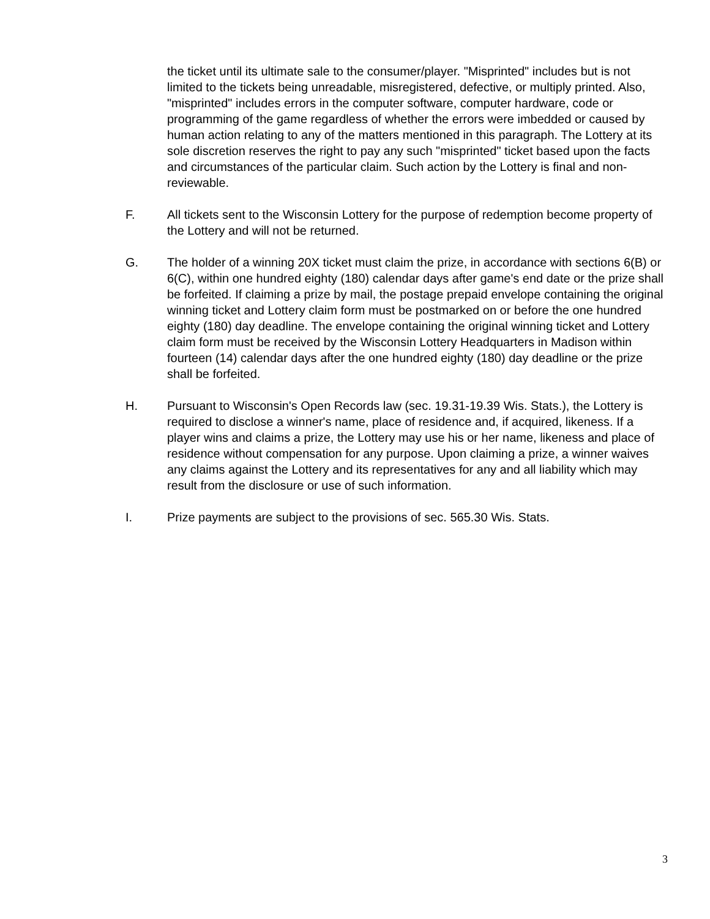the ticket until its ultimate sale to the consumer/player. "Misprinted" includes but is not limited to the tickets being unreadable, misregistered, defective, or multiply printed. Also, "misprinted" includes errors in the computer software, computer hardware, code or programming of the game regardless of whether the errors were imbedded or caused by human action relating to any of the matters mentioned in this paragraph. The Lottery at its sole discretion reserves the right to pay any such "misprinted" ticket based upon the facts and circumstances of the particular claim. Such action by the Lottery is final and non-reviewable.
F. All tickets sent to the Wisconsin Lottery for the purpose of redemption become property of the Lottery and will not be returned.
G. The holder of a winning 20X ticket must claim the prize, in accordance with sections 6(B) or 6(C), within one hundred eighty (180) calendar days after game's end date or the prize shall be forfeited. If claiming a prize by mail, the postage prepaid envelope containing the original winning ticket and Lottery claim form must be postmarked on or before the one hundred eighty (180) day deadline. The envelope containing the original winning ticket and Lottery claim form must be received by the Wisconsin Lottery Headquarters in Madison within fourteen (14) calendar days after the one hundred eighty (180) day deadline or the prize shall be forfeited.
H. Pursuant to Wisconsin's Open Records law (sec. 19.31-19.39 Wis. Stats.), the Lottery is required to disclose a winner's name, place of residence and, if acquired, likeness. If a player wins and claims a prize, the Lottery may use his or her name, likeness and place of residence without compensation for any purpose. Upon claiming a prize, a winner waives any claims against the Lottery and its representatives for any and all liability which may result from the disclosure or use of such information.
I. Prize payments are subject to the provisions of sec. 565.30 Wis. Stats.
3